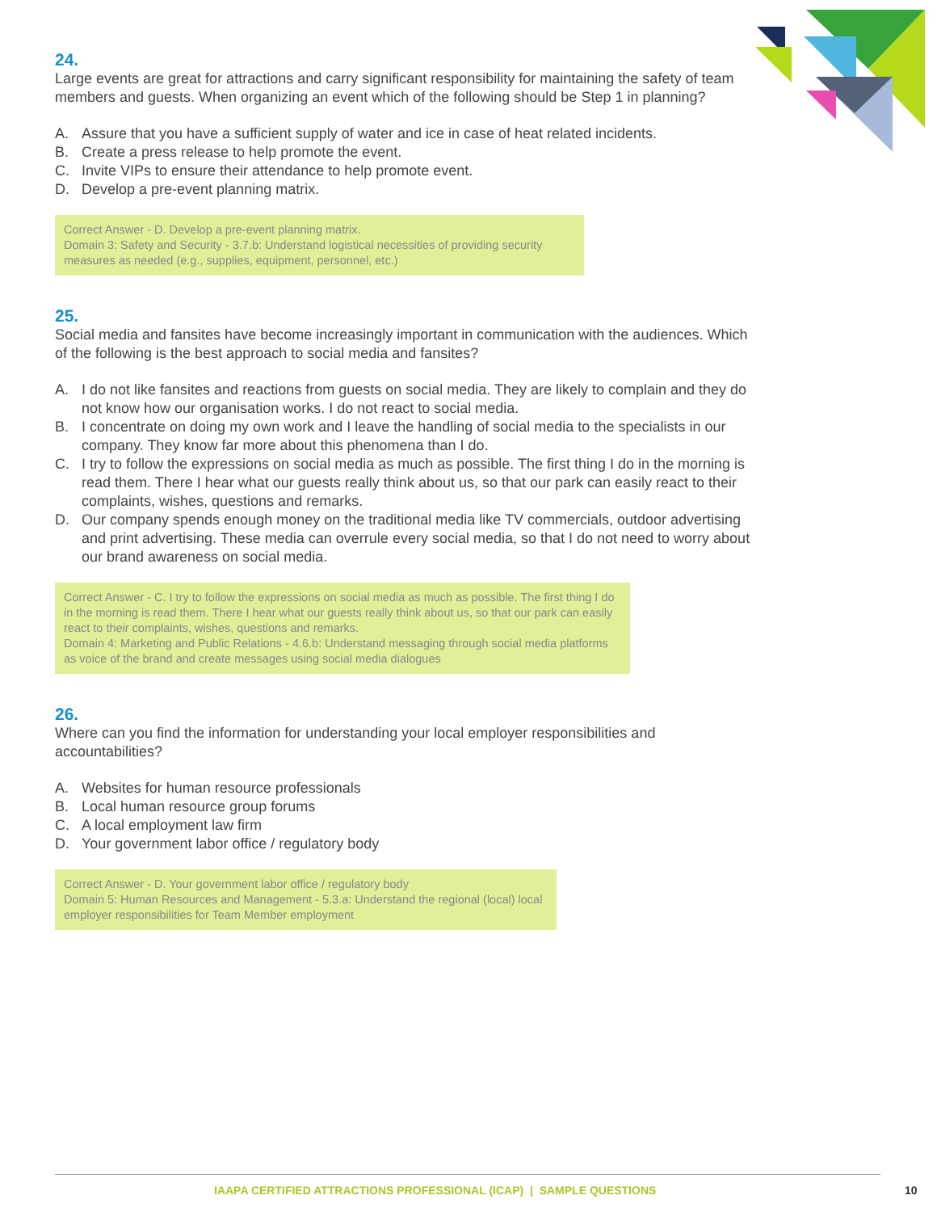24.
Large events are great for attractions and carry significant responsibility for maintaining the safety of team members and guests. When organizing an event which of the following should be Step 1 in planning?
A. Assure that you have a sufficient supply of water and ice in case of heat related incidents.
B. Create a press release to help promote the event.
C. Invite VIPs to ensure their attendance to help promote event.
D. Develop a pre-event planning matrix.
Correct Answer - D. Develop a pre-event planning matrix.
Domain 3: Safety and Security - 3.7.b: Understand logistical necessities of providing security measures as needed (e.g., supplies, equipment, personnel, etc.)
25.
Social media and fansites have become increasingly important in communication with the audiences. Which of the following is the best approach to social media and fansites?
A. I do not like fansites and reactions from guests on social media. They are likely to complain and they do not know how our organisation works. I do not react to social media.
B. I concentrate on doing my own work and I leave the handling of social media to the specialists in our company. They know far more about this phenomena than I do.
C. I try to follow the expressions on social media as much as possible. The first thing I do in the morning is read them. There I hear what our guests really think about us, so that our park can easily react to their complaints, wishes, questions and remarks.
D. Our company spends enough money on the traditional media like TV commercials, outdoor advertising and print advertising. These media can overrule every social media, so that I do not need to worry about our brand awareness on social media.
Correct Answer - C. I try to follow the expressions on social media as much as possible. The first thing I do in the morning is read them. There I hear what our guests really think about us, so that our park can easily react to their complaints, wishes, questions and remarks.
Domain 4: Marketing and Public Relations - 4.6.b: Understand messaging through social media platforms as voice of the brand and create messages using social media dialogues
26.
Where can you find the information for understanding your local employer responsibilities and accountabilities?
A. Websites for human resource professionals
B. Local human resource group forums
C. A local employment law firm
D. Your government labor office / regulatory body
Correct Answer - D. Your government labor office / regulatory body
Domain 5: Human Resources and Management - 5.3.a: Understand the regional (local) local employer responsibilities for Team Member employment
IAAPA CERTIFIED ATTRACTIONS PROFESSIONAL (ICAP) | SAMPLE QUESTIONS
10